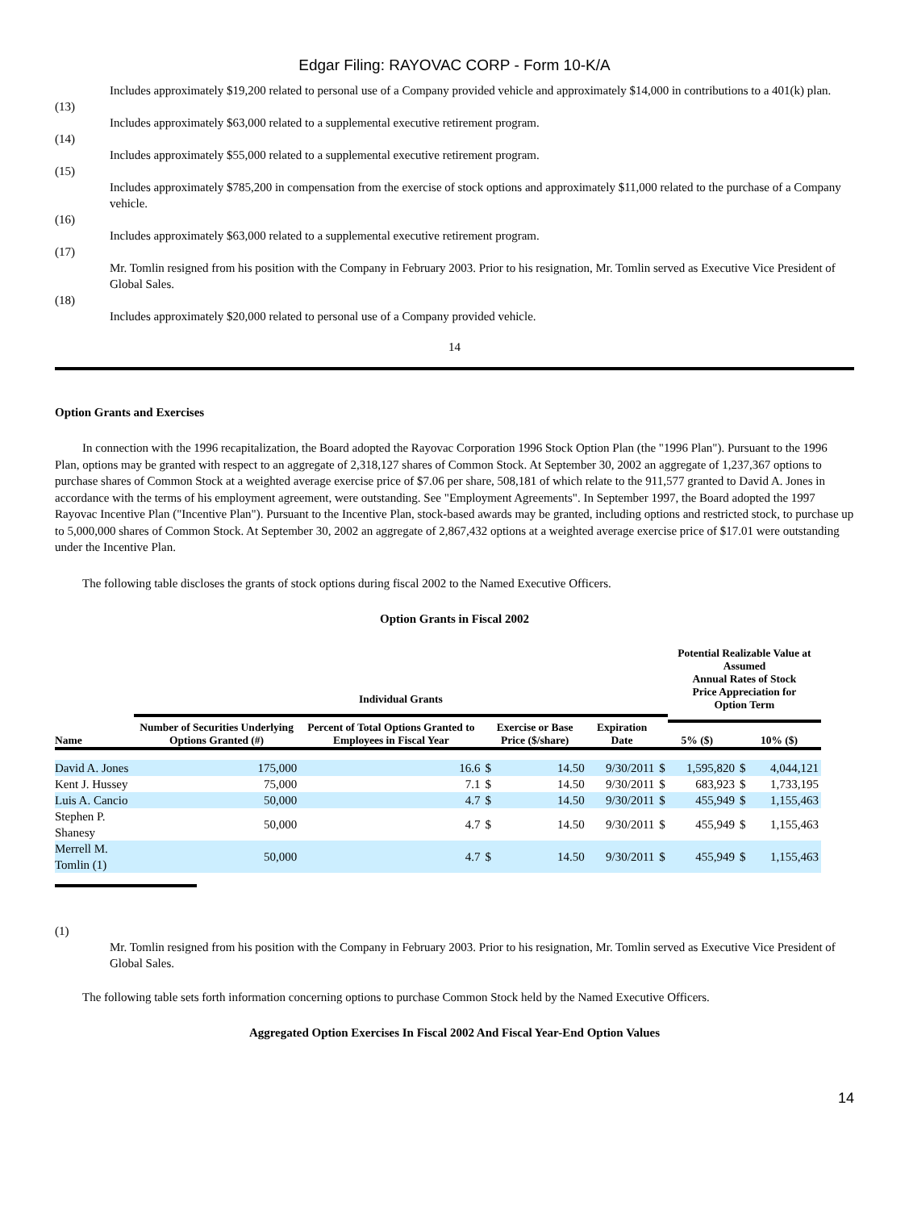Edgar Filing: RAYOVAC CORP - Form 10-K/A
Includes approximately $19,200 related to personal use of a Company provided vehicle and approximately $14,000 in contributions to a 401(k) plan.
(13)
Includes approximately $63,000 related to a supplemental executive retirement program.
(14)
Includes approximately $55,000 related to a supplemental executive retirement program.
(15)
Includes approximately $785,200 in compensation from the exercise of stock options and approximately $11,000 related to the purchase of a Company vehicle.
(16)
Includes approximately $63,000 related to a supplemental executive retirement program.
(17)
Mr. Tomlin resigned from his position with the Company in February 2003. Prior to his resignation, Mr. Tomlin served as Executive Vice President of Global Sales.
(18)
Includes approximately $20,000 related to personal use of a Company provided vehicle.
14
Option Grants and Exercises
In connection with the 1996 recapitalization, the Board adopted the Rayovac Corporation 1996 Stock Option Plan (the "1996 Plan"). Pursuant to the 1996 Plan, options may be granted with respect to an aggregate of 2,318,127 shares of Common Stock. At September 30, 2002 an aggregate of 1,237,367 options to purchase shares of Common Stock at a weighted average exercise price of $7.06 per share, 508,181 of which relate to the 911,577 granted to David A. Jones in accordance with the terms of his employment agreement, were outstanding. See "Employment Agreements". In September 1997, the Board adopted the 1997 Rayovac Incentive Plan ("Incentive Plan"). Pursuant to the Incentive Plan, stock-based awards may be granted, including options and restricted stock, to purchase up to 5,000,000 shares of Common Stock. At September 30, 2002 an aggregate of 2,867,432 options at a weighted average exercise price of $17.01 were outstanding under the Incentive Plan.
The following table discloses the grants of stock options during fiscal 2002 to the Named Executive Officers.
Option Grants in Fiscal 2002
| | Individual Grants | | | | | | Potential Realizable Value at Assumed Annual Rates of Stock Price Appreciation for Option Term | | |
| --- | --- | --- | --- | --- | --- | --- | --- | --- | --- |
| Name | Number of Securities Underlying Options Granted (#) | Percent of Total Options Granted to Employees in Fiscal Year | Exercise or Base Price ($/share) | | Expiration Date | 5% ($) | | 10% ($) | |
| David A. Jones | 175,000 | 16.6 | $ | 14.50 | 9/30/2011 | $ | 1,595,820 | $ | 4,044,121 |
| Kent J. Hussey | 75,000 | 7.1 | $ | 14.50 | 9/30/2011 | $ | 683,923 | $ | 1,733,195 |
| Luis A. Cancio | 50,000 | 4.7 | $ | 14.50 | 9/30/2011 | $ | 455,949 | $ | 1,155,463 |
| Stephen P. Shanesy | 50,000 | 4.7 | $ | 14.50 | 9/30/2011 | $ | 455,949 | $ | 1,155,463 |
| Merrell M. Tomlin (1) | 50,000 | 4.7 | $ | 14.50 | 9/30/2011 | $ | 455,949 | $ | 1,155,463 |
(1)
Mr. Tomlin resigned from his position with the Company in February 2003. Prior to his resignation, Mr. Tomlin served as Executive Vice President of Global Sales.
The following table sets forth information concerning options to purchase Common Stock held by the Named Executive Officers.
Aggregated Option Exercises In Fiscal 2002 And Fiscal Year-End Option Values
14